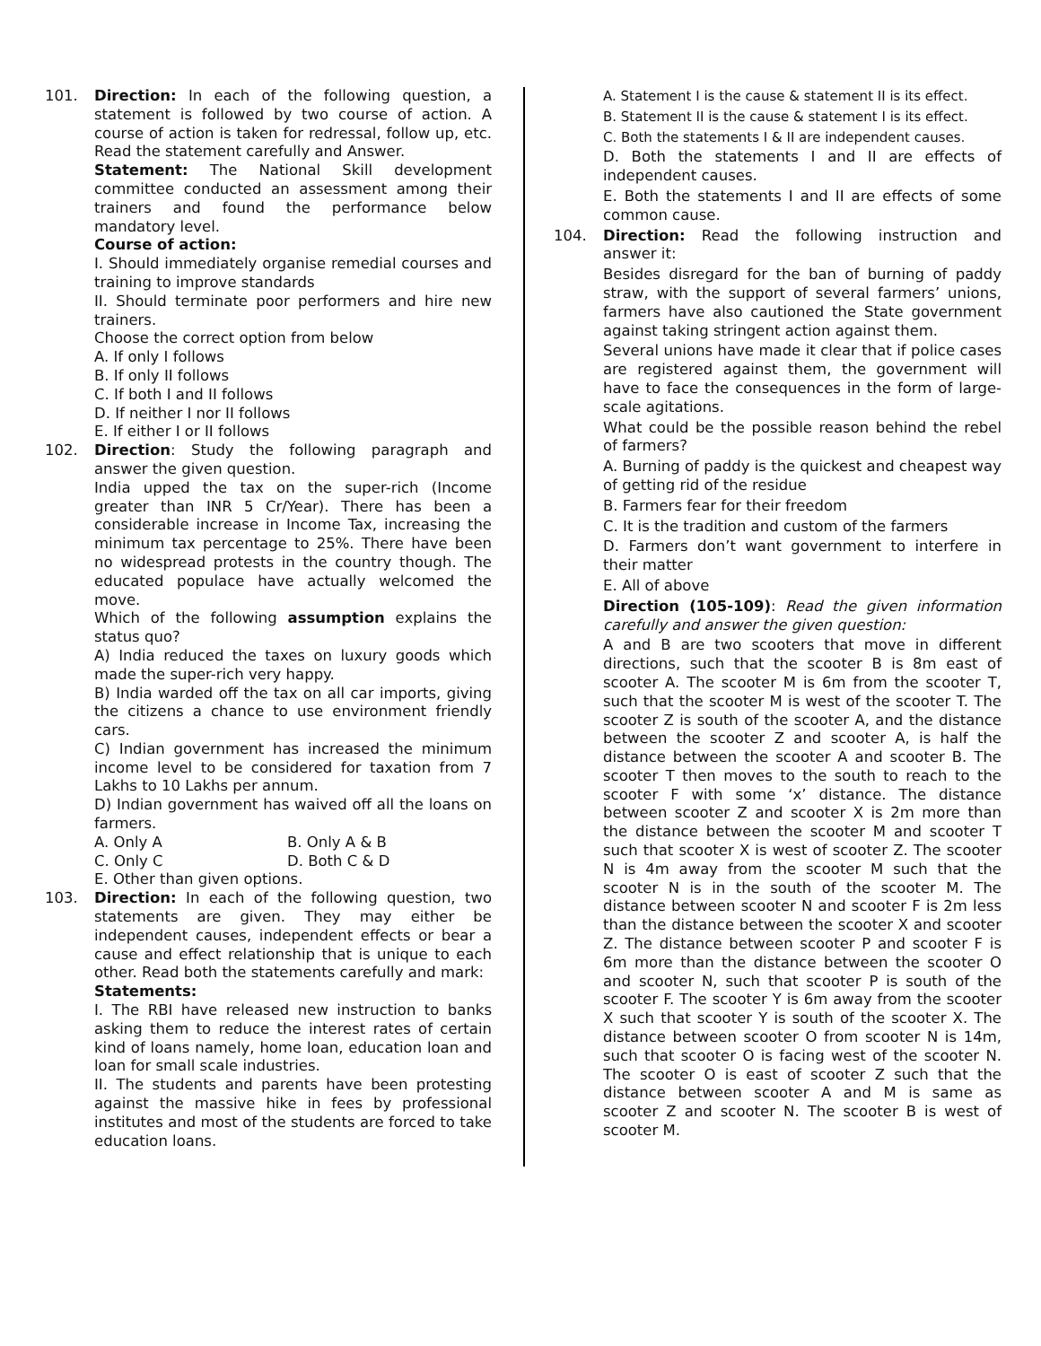101. Direction: In each of the following question, a statement is followed by two course of action. A course of action is taken for redressal, follow up, etc. Read the statement carefully and Answer.
Statement: The National Skill development committee conducted an assessment among their trainers and found the performance below mandatory level.
Course of action:
I. Should immediately organise remedial courses and training to improve standards
II. Should terminate poor performers and hire new trainers.
Choose the correct option from below
A. If only I follows
B. If only II follows
C. If both I and II follows
D. If neither I nor II follows
E. If either I or II follows
102. Direction: Study the following paragraph and answer the given question.
India upped the tax on the super-rich (Income greater than INR 5 Cr/Year). There has been a considerable increase in Income Tax, increasing the minimum tax percentage to 25%. There have been no widespread protests in the country though. The educated populace have actually welcomed the move.
Which of the following assumption explains the status quo?
A) India reduced the taxes on luxury goods which made the super-rich very happy.
B) India warded off the tax on all car imports, giving the citizens a chance to use environment friendly cars.
C) Indian government has increased the minimum income level to be considered for taxation from 7 Lakhs to 10 Lakhs per annum.
D) Indian government has waived off all the loans on farmers.
A. Only A B. Only A & B
C. Only C D. Both C & D
E. Other than given options.
103. Direction: In each of the following question, two statements are given. They may either be independent causes, independent effects or bear a cause and effect relationship that is unique to each other. Read both the statements carefully and mark:
Statements:
I. The RBI have released new instruction to banks asking them to reduce the interest rates of certain kind of loans namely, home loan, education loan and loan for small scale industries.
II. The students and parents have been protesting against the massive hike in fees by professional institutes and most of the students are forced to take education loans.
A. Statement I is the cause & statement II is its effect.
B. Statement II is the cause & statement I is its effect.
C. Both the statements I & II are independent causes.
D. Both the statements I and II are effects of independent causes.
E. Both the statements I and II are effects of some common cause.
104. Direction: Read the following instruction and answer it:
Besides disregard for the ban of burning of paddy straw, with the support of several farmers’ unions, farmers have also cautioned the State government against taking stringent action against them.
Several unions have made it clear that if police cases are registered against them, the government will have to face the consequences in the form of large-scale agitations.
What could be the possible reason behind the rebel of farmers?
A. Burning of paddy is the quickest and cheapest way of getting rid of the residue
B. Farmers fear for their freedom
C. It is the tradition and custom of the farmers
D. Farmers don’t want government to interfere in their matter
E. All of above
Direction (105-109): Read the given information carefully and answer the given question:
A and B are two scooters that move in different directions, such that the scooter B is 8m east of scooter A. The scooter M is 6m from the scooter T, such that the scooter M is west of the scooter T. The scooter Z is south of the scooter A, and the distance between the scooter Z and scooter A, is half the distance between the scooter A and scooter B. The scooter T then moves to the south to reach to the scooter F with some ‘x’ distance. The distance between scooter Z and scooter X is 2m more than the distance between the scooter M and scooter T such that scooter X is west of scooter Z. The scooter N is 4m away from the scooter M such that the scooter N is in the south of the scooter M. The distance between scooter N and scooter F is 2m less than the distance between the scooter X and scooter Z. The distance between scooter P and scooter F is 6m more than the distance between the scooter O and scooter N, such that scooter P is south of the scooter F. The scooter Y is 6m away from the scooter X such that scooter Y is south of the scooter X. The distance between scooter O from scooter N is 14m, such that scooter O is facing west of the scooter N. The scooter O is east of scooter Z such that the distance between scooter A and M is same as scooter Z and scooter N. The scooter B is west of scooter M.